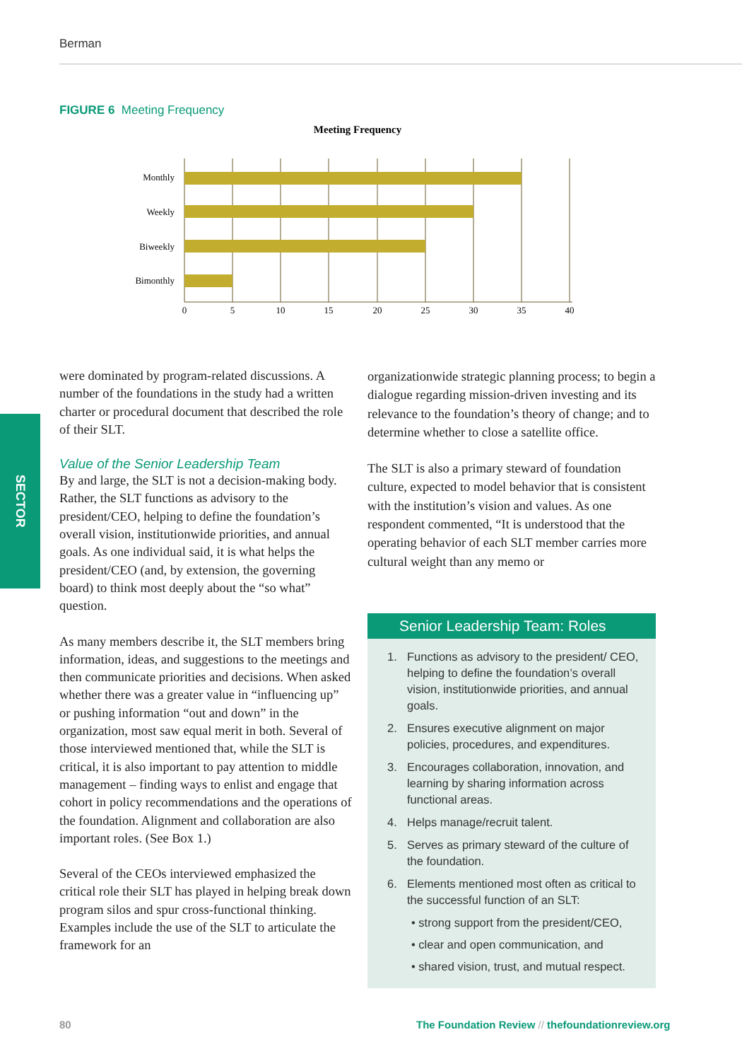Berman
FIGURE 6 Meeting Frequency
Meeting Frequency
Monthly
Weekly
Biweekly
Bimonthly
0
5
10
15
20
25
30
35
40
SECTOR
were dominated by program-related discussions. A number of the foundations in the study had a written charter or procedural document that described the role of their SLT.
Value of the Senior Leadership Team
By and large, the SLT is not a decision-making body. Rather, the SLT functions as advisory to the president/CEO, helping to define the foundation’s overall vision, institutionwide priorities, and annual goals. As one individual said, it is what helps the president/CEO (and, by extension, the governing board) to think most deeply about the “so what” question.
As many members describe it, the SLT members bring information, ideas, and suggestions to the meetings and then communicate priorities and decisions. When asked whether there was a greater value in “influencing up” or pushing information “out and down” in the organization, most saw equal merit in both. Several of those interviewed mentioned that, while the SLT is critical, it is also important to pay attention to middle management – finding ways to enlist and engage that cohort in policy recommendations and the operations of the foundation. Alignment and collaboration are also important roles. (See Box 1.)
Several of the CEOs interviewed emphasized the critical role their SLT has played in helping break down program silos and spur cross-functional thinking. Examples include the use of the SLT to articulate the framework for an
organizationwide strategic planning process; to begin a dialogue regarding mission-driven investing and its relevance to the foundation’s theory of change; and to determine whether to close a satellite office.
The SLT is also a primary steward of foundation culture, expected to model behavior that is consistent with the institution’s vision and values. As one respondent commented, “It is understood that the operating behavior of each SLT member carries more cultural weight than any memo or
Senior Leadership Team: Roles
1. Functions as advisory to the president/ CEO, helping to define the foundation’s overall vision, institutionwide priorities, and annual goals.
2. Ensures executive alignment on major policies, procedures, and expenditures.
3. Encourages collaboration, innovation, and learning by sharing information across functional areas.
4. Helps manage/recruit talent.
5. Serves as primary steward of the culture of the foundation.
6. Elements mentioned most often as critical to the successful function of an SLT:
• strong support from the president/CEO,
• clear and open communication, and
• shared vision, trust, and mutual respect.
80
The Foundation Review // thefoundationreview.org